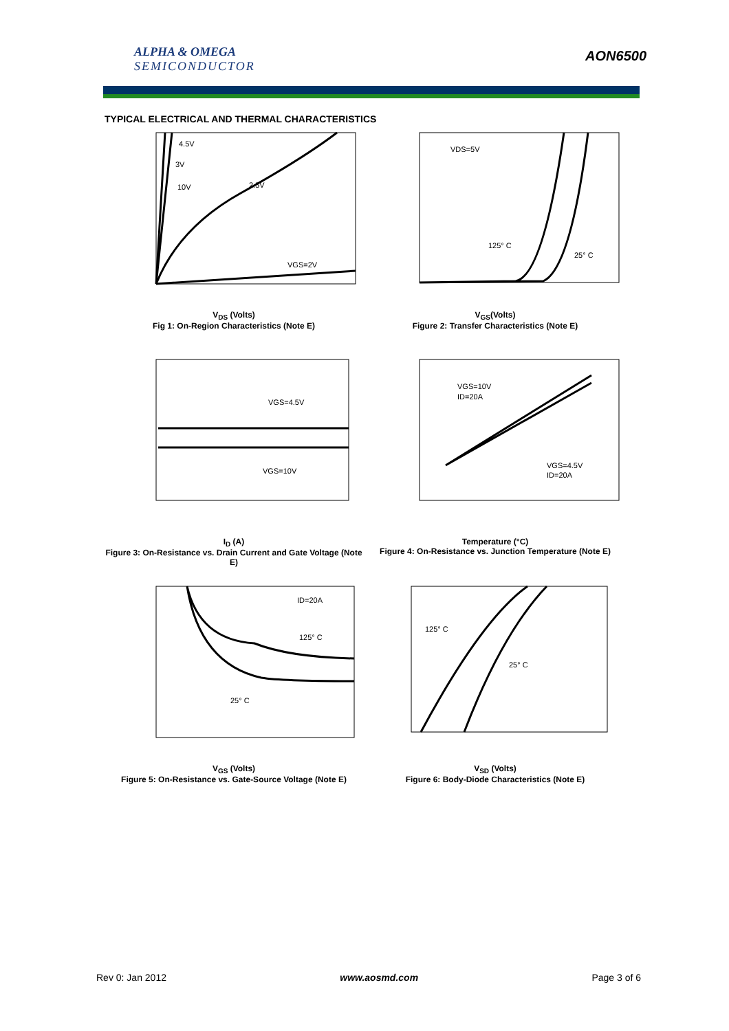ALPHA & OMEGA
SEMICONDUCTOR
AON6500
TYPICAL ELECTRICAL AND THERMAL CHARACTERISTICS
4.5V
3V
10V
2.5V
VGS=2V
V<sub>DS</sub> (Volts)
Fig 1: On-Region Characteristics (Note E)
VDS=5V
125° C
25° C
V<sub>GS</sub>(Volts)
Figure 2: Transfer Characteristics (Note E)
VGS=4.5V
VGS=10V
I<sub>D</sub> (A)
Figure 3: On-Resistance vs. Drain Current and Gate Voltage (Note E)
VGS=10V
ID=20A
VGS=4.5V
ID=20A
Temperature (°C)
Figure 4: On-Resistance vs. Junction Temperature (Note E)
ID=20A
125° C
25° C
V<sub>GS</sub> (Volts)
Figure 5: On-Resistance vs. Gate-Source Voltage (Note E)
125° C
25° C
V<sub>SD</sub> (Volts)
Figure 6: Body-Diode Characteristics (Note E)
Rev 0: Jan 2012 www.aosmd.com Page 3 of 6